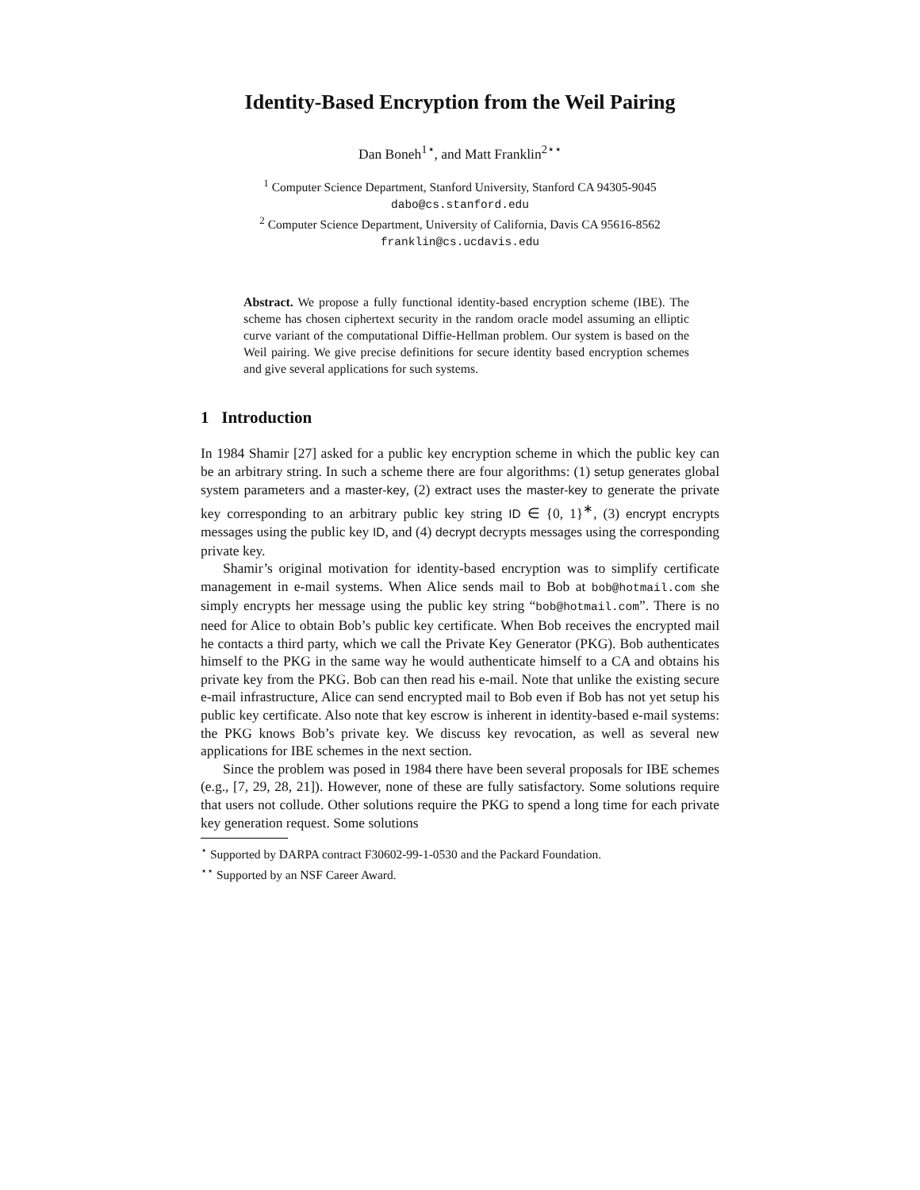Identity-Based Encryption from the Weil Pairing
Dan Boneh<sup>1⋆</sup>, and Matt Franklin<sup>2⋆⋆</sup>
<sup>1</sup> Computer Science Department, Stanford University, Stanford CA 94305-9045
dabo@cs.stanford.edu
<sup>2</sup> Computer Science Department, University of California, Davis CA 95616-8562
franklin@cs.ucdavis.edu
Abstract. We propose a fully functional identity-based encryption scheme (IBE). The scheme has chosen ciphertext security in the random oracle model assuming an elliptic curve variant of the computational Diffie-Hellman problem. Our system is based on the Weil pairing. We give precise definitions for secure identity based encryption schemes and give several applications for such systems.
1 Introduction
In 1984 Shamir [27] asked for a public key encryption scheme in which the public key can be an arbitrary string. In such a scheme there are four algorithms: (1) setup generates global system parameters and a master-key, (2) extract uses the master-key to generate the private key corresponding to an arbitrary public key string ID ∈ {0, 1}<sup>∗</sup>, (3) encrypt encrypts messages using the public key ID, and (4) decrypt decrypts messages using the corresponding private key.
Shamir’s original motivation for identity-based encryption was to simplify certificate management in e-mail systems. When Alice sends mail to Bob at bob@hotmail.com she simply encrypts her message using the public key string “bob@hotmail.com”. There is no need for Alice to obtain Bob’s public key certificate. When Bob receives the encrypted mail he contacts a third party, which we call the Private Key Generator (PKG). Bob authenticates himself to the PKG in the same way he would authenticate himself to a CA and obtains his private key from the PKG. Bob can then read his e-mail. Note that unlike the existing secure e-mail infrastructure, Alice can send encrypted mail to Bob even if Bob has not yet setup his public key certificate. Also note that key escrow is inherent in identity-based e-mail systems: the PKG knows Bob’s private key. We discuss key revocation, as well as several new applications for IBE schemes in the next section.
Since the problem was posed in 1984 there have been several proposals for IBE schemes (e.g., [7, 29, 28, 21]). However, none of these are fully satisfactory. Some solutions require that users not collude. Other solutions require the PKG to spend a long time for each private key generation request. Some solutions
<sup>⋆</sup> Supported by DARPA contract F30602-99-1-0530 and the Packard Foundation.
<sup>⋆⋆</sup> Supported by an NSF Career Award.